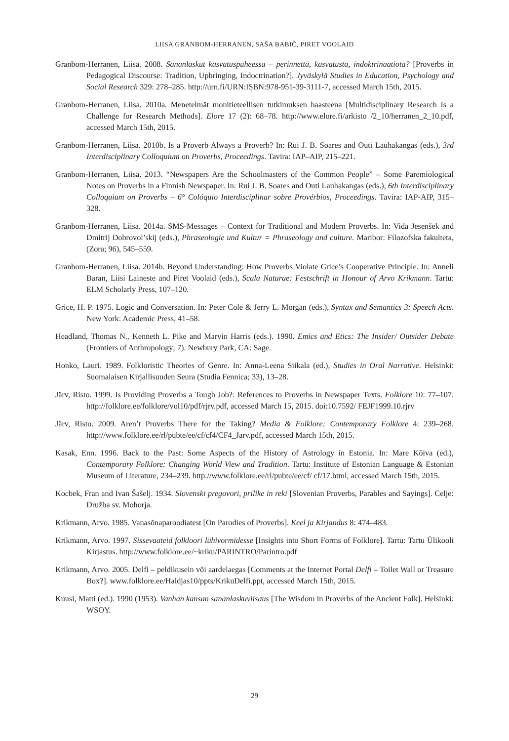LIISA GRANBOM-HERRANEN, SAŠA BABIČ, PIRET VOOLAID
Granbom-Herranen, Liisa. 2008. Sananlaskut kasvatuspuheessa – perinnettä, kasvatusta, indoktrinaatiota? [Proverbs in Pedagogical Discourse: Tradition, Upbringing, Indoctrination?]. Jyväskylä Studies in Education, Psychology and Social Research 329: 278–285. http://urn.fi/URN:ISBN:978-951-39-3111-7, accessed March 15th, 2015.
Granbom-Herranen, Liisa. 2010a. Menetelmät monitieteellisen tutkimuksen haasteena [Multidisciplinary Research Is a Challenge for Research Methods]. Elore 17 (2): 68–78. http://www.elore.fi/arkisto /2_10/herranen_2_10.pdf, accessed March 15th, 2015.
Granbom-Herranen, Liisa. 2010b. Is a Proverb Always a Proverb? In: Rui J. B. Soares and Outi Lauhakangas (eds.), 3rd Interdisciplinary Colloquium on Proverbs, Proceedings. Tavira: IAP–AIP, 215–221.
Granbom-Herranen, Liisa. 2013. “Newspapers Are the Schoolmasters of the Common People” – Some Paremiological Notes on Proverbs in a Finnish Newspaper. In: Rui J. B. Soares and Outi Lauhakangas (eds.), 6th Interdisciplinary Colloquium on Proverbs – 6° Colóquio Interdisciplinar sobre Provérbios, Proceedings. Tavira: IAP-AIP, 315–328.
Granbom-Herranen, Liisa. 2014a. SMS-Messages – Context for Traditional and Modern Proverbs. In: Vida Jesenšek and Dmitrij Dobrovol’skij (eds.), Phraseologie und Kultur = Phraseology and culture. Maribor: Filozofska fakulteta, (Zora; 96), 545–559.
Granbom-Herranen, Liisa. 2014b. Beyond Understanding: How Proverbs Violate Grice’s Cooperative Principle. In: Anneli Baran, Liisi Laineste and Piret Voolaid (eds.), Scala Naturae: Festschrift in Honour of Arvo Krikmann. Tartu: ELM Scholarly Press, 107–120.
Grice, H. P. 1975. Logic and Conversation. In: Peter Cole & Jerry L. Morgan (eds.), Syntax and Semantics 3: Speech Acts. New York: Academic Press, 41–58.
Headland, Thomas N., Kenneth L. Pike and Marvin Harris (eds.). 1990. Emics and Etics: The Insider/ Outsider Debate (Frontiers of Anthropology; 7). Newbury Park, CA: Sage.
Honko, Lauri. 1989. Folkloristic Theories of Genre. In: Anna-Leena Siikala (ed.), Studies in Oral Narrative. Helsinki: Suomalaisen Kirjallisuuden Seura (Studia Fennica; 33), 13–28.
Järv, Risto. 1999. Is Providing Proverbs a Tough Job?: References to Proverbs in Newspaper Texts. Folklore 10: 77–107. http://folklore.ee/folklore/vol10/pdf/rjrv.pdf, accessed March 15, 2015. doi:10.7592/ FEJF1999.10.rjrv
Järv, Risto. 2009. Aren’t Proverbs There for the Taking? Media & Folklore: Contemporary Folklore 4: 239–268. http://www.folklore.ee/rl/pubte/ee/cf/cf4/CF4_Jarv.pdf, accessed March 15th, 2015.
Kasak, Enn. 1996. Back to the Past: Some Aspects of the History of Astrology in Estonia. In: Mare Kõiva (ed.), Contemporary Folklore: Changing World View and Tradition. Tartu: Institute of Estonian Language & Estonian Museum of Literature, 234–239. http://www.folklore.ee/rl/pubte/ee/cf/ cf/17.html, accessed March 15th, 2015.
Kocbek, Fran and Ivan Šašelj. 1934. Slovenski pregovori, prilike in reki [Slovenian Proverbs, Parables and Sayings]. Celje: Družba sv. Mohorja.
Krikmann, Arvo. 1985. Vanasõnaparoodiatest [On Parodies of Proverbs]. Keel ja Kirjandus 8: 474–483.
Krikmann, Arvo. 1997. Sissevaateid folkloori lühivormidesse [Insights into Short Forms of Folklore]. Tartu: Tartu Ülikooli Kirjastus. http://www.folklore.ee/~kriku/PARINTRO/Parintro.pdf
Krikmann, Arvo. 2005. Delfi – peldikusein või aardelaegas [Comments at the Internet Portal Delfi – Toilet Wall or Treasure Box?]. www.folklore.ee/Haldjas10/ppts/KrikuDelfi.ppt, accessed March 15th, 2015.
Kuusi, Matti (ed.). 1990 (1953). Vanhan kansan sananlaskuviisaus [The Wisdom in Proverbs of the Ancient Folk]. Helsinki: WSOY.
29